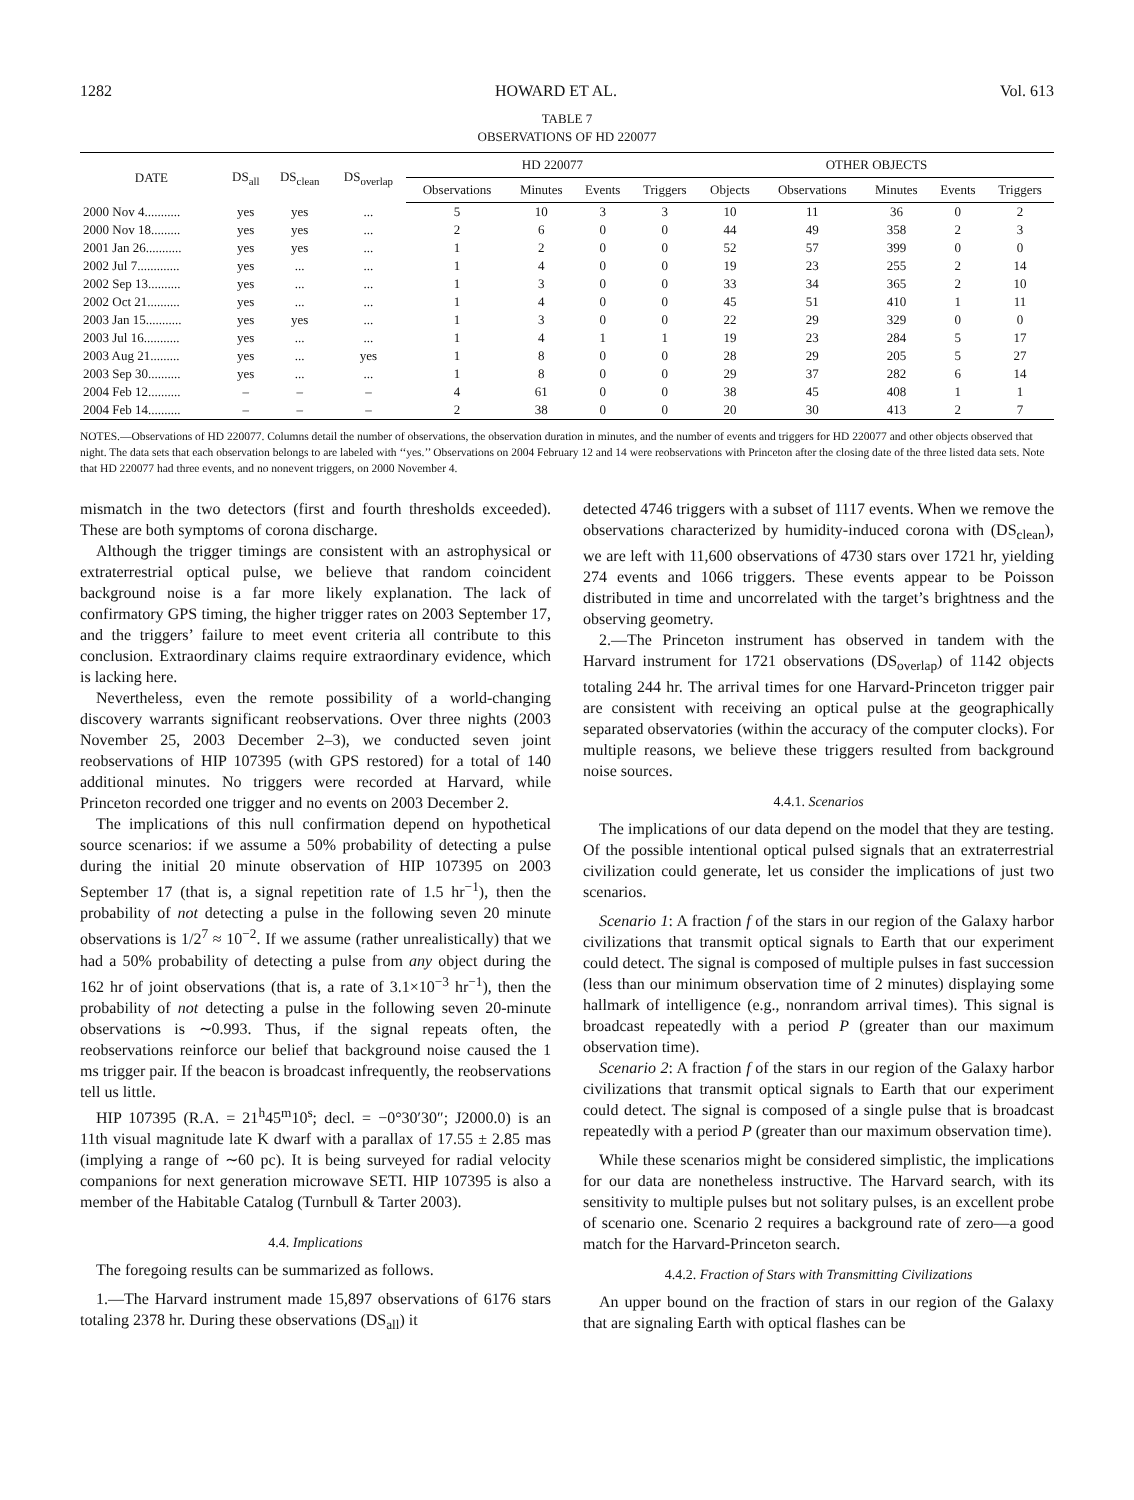1282 HOWARD ET AL. Vol. 613
TABLE 7
OBSERVATIONS OF HD 220077
| DATE | DS<sub>all</sub> | DS<sub>clean</sub> | DS<sub>overlap</sub> | HD 220077 | | | | OTHER OBJECTS | | | | |
| --- | --- | --- | --- | --- | --- | --- | --- | --- | --- | --- | --- | --- |
| | | | | Observations | Minutes | Events | Triggers | Objects | Observations | Minutes | Events | Triggers |
| 2000 Nov 4........... | yes | yes | ... | 5 | 10 | 3 | 3 | 10 | 11 | 36 | 0 | 2 |
| 2000 Nov 18......... | yes | yes | ... | 2 | 6 | 0 | 0 | 44 | 49 | 358 | 2 | 3 |
| 2001 Jan 26........... | yes | yes | ... | 1 | 2 | 0 | 0 | 52 | 57 | 399 | 0 | 0 |
| 2002 Jul 7............. | yes | ... | ... | 1 | 4 | 0 | 0 | 19 | 23 | 255 | 2 | 14 |
| 2002 Sep 13.......... | yes | ... | ... | 1 | 3 | 0 | 0 | 33 | 34 | 365 | 2 | 10 |
| 2002 Oct 21.......... | yes | ... | ... | 1 | 4 | 0 | 0 | 45 | 51 | 410 | 1 | 11 |
| 2003 Jan 15........... | yes | yes | ... | 1 | 3 | 0 | 0 | 22 | 29 | 329 | 0 | 0 |
| 2003 Jul 16........... | yes | ... | ... | 1 | 4 | 1 | 1 | 19 | 23 | 284 | 5 | 17 |
| 2003 Aug 21......... | yes | ... | yes | 1 | 8 | 0 | 0 | 28 | 29 | 205 | 5 | 27 |
| 2003 Sep 30.......... | yes | ... | ... | 1 | 8 | 0 | 0 | 29 | 37 | 282 | 6 | 14 |
| 2004 Feb 12.......... | – | – | – | 4 | 61 | 0 | 0 | 38 | 45 | 408 | 1 | 1 |
| 2004 Feb 14.......... | – | – | – | 2 | 38 | 0 | 0 | 20 | 30 | 413 | 2 | 7 |
NOTES.—Observations of HD 220077. Columns detail the number of observations, the observation duration in minutes, and the number of events and triggers for HD 220077 and other objects observed that night. The data sets that each observation belongs to are labeled with ‘‘yes.’’ Observations on 2004 February 12 and 14 were reobservations with Princeton after the closing date of the three listed data sets. Note that HD 220077 had three events, and no nonevent triggers, on 2000 November 4.
mismatch in the two detectors (first and fourth thresholds exceeded). These are both symptoms of corona discharge.
Although the trigger timings are consistent with an astrophysical or extraterrestrial optical pulse, we believe that random coincident background noise is a far more likely explanation. The lack of confirmatory GPS timing, the higher trigger rates on 2003 September 17, and the triggers’ failure to meet event criteria all contribute to this conclusion. Extraordinary claims require extraordinary evidence, which is lacking here.
Nevertheless, even the remote possibility of a world-changing discovery warrants significant reobservations. Over three nights (2003 November 25, 2003 December 2–3), we conducted seven joint reobservations of HIP 107395 (with GPS restored) for a total of 140 additional minutes. No triggers were recorded at Harvard, while Princeton recorded one trigger and no events on 2003 December 2.
The implications of this null confirmation depend on hypothetical source scenarios: if we assume a 50% probability of detecting a pulse during the initial 20 minute observation of HIP 107395 on 2003 September 17 (that is, a signal repetition rate of 1.5 hr<sup>−1</sup>), then the probability of not detecting a pulse in the following seven 20 minute observations is 1/2<sup>7</sup> ≈ 10<sup>−2</sup>. If we assume (rather unrealistically) that we had a 50% probability of detecting a pulse from any object during the 162 hr of joint observations (that is, a rate of 3.1×10<sup>−3</sup> hr<sup>−1</sup>), then the probability of not detecting a pulse in the following seven 20-minute observations is ∼0.993. Thus, if the signal repeats often, the reobservations reinforce our belief that background noise caused the 1 ms trigger pair. If the beacon is broadcast infrequently, the reobservations tell us little.
HIP 107395 (R.A. = 21<sup>h</sup>45<sup>m</sup>10<sup>s</sup>; decl. = −0°30′30″; J2000.0) is an 11th visual magnitude late K dwarf with a parallax of 17.55 ± 2.85 mas (implying a range of ∼60 pc). It is being surveyed for radial velocity companions for next generation microwave SETI. HIP 107395 is also a member of the Habitable Catalog (Turnbull & Tarter 2003).
4.4. Implications
The foregoing results can be summarized as follows.
1.—The Harvard instrument made 15,897 observations of 6176 stars totaling 2378 hr. During these observations (DS<sub>all</sub>) it
detected 4746 triggers with a subset of 1117 events. When we remove the observations characterized by humidity-induced corona with (DS<sub>clean</sub>), we are left with 11,600 observations of 4730 stars over 1721 hr, yielding 274 events and 1066 triggers. These events appear to be Poisson distributed in time and uncorrelated with the target’s brightness and the observing geometry.
2.—The Princeton instrument has observed in tandem with the Harvard instrument for 1721 observations (DS<sub>overlap</sub>) of 1142 objects totaling 244 hr. The arrival times for one Harvard-Princeton trigger pair are consistent with receiving an optical pulse at the geographically separated observatories (within the accuracy of the computer clocks). For multiple reasons, we believe these triggers resulted from background noise sources.
4.4.1. Scenarios
The implications of our data depend on the model that they are testing. Of the possible intentional optical pulsed signals that an extraterrestrial civilization could generate, let us consider the implications of just two scenarios.
Scenario 1: A fraction f of the stars in our region of the Galaxy harbor civilizations that transmit optical signals to Earth that our experiment could detect. The signal is composed of multiple pulses in fast succession (less than our minimum observation time of 2 minutes) displaying some hallmark of intelligence (e.g., nonrandom arrival times). This signal is broadcast repeatedly with a period P (greater than our maximum observation time).
Scenario 2: A fraction f of the stars in our region of the Galaxy harbor civilizations that transmit optical signals to Earth that our experiment could detect. The signal is composed of a single pulse that is broadcast repeatedly with a period P (greater than our maximum observation time).
While these scenarios might be considered simplistic, the implications for our data are nonetheless instructive. The Harvard search, with its sensitivity to multiple pulses but not solitary pulses, is an excellent probe of scenario one. Scenario 2 requires a background rate of zero—a good match for the Harvard-Princeton search.
4.4.2. Fraction of Stars with Transmitting Civilizations
An upper bound on the fraction of stars in our region of the Galaxy that are signaling Earth with optical flashes can be